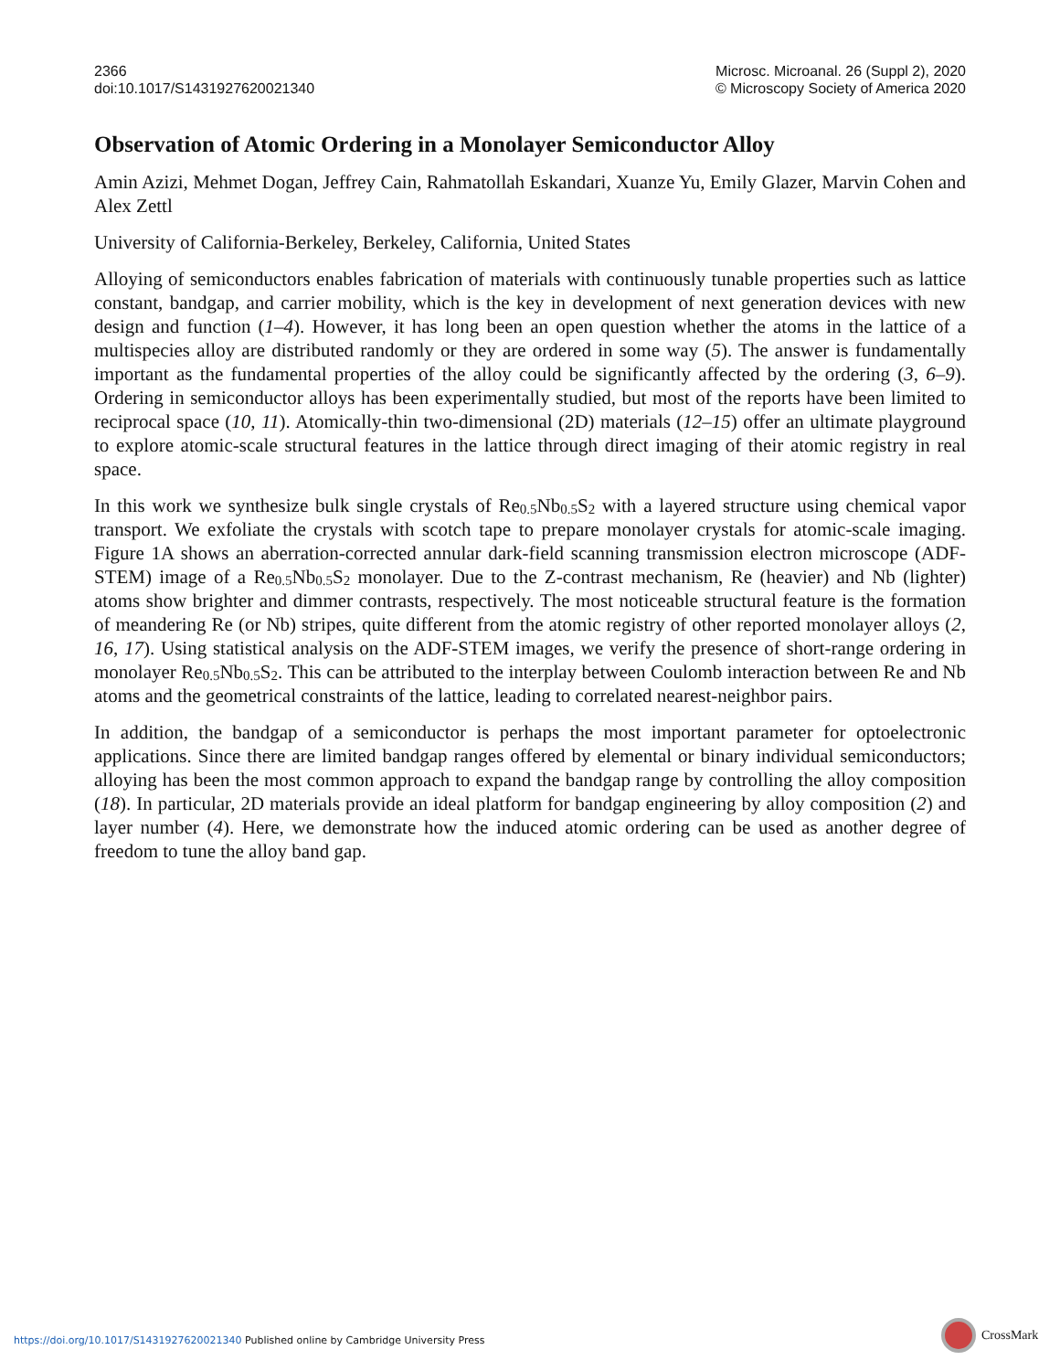2366
doi:10.1017/S1431927620021340
Microsc. Microanal. 26 (Suppl 2), 2020
© Microscopy Society of America 2020
Observation of Atomic Ordering in a Monolayer Semiconductor Alloy
Amin Azizi, Mehmet Dogan, Jeffrey Cain, Rahmatollah Eskandari, Xuanze Yu, Emily Glazer, Marvin Cohen and Alex Zettl
University of California-Berkeley, Berkeley, California, United States
Alloying of semiconductors enables fabrication of materials with continuously tunable properties such as lattice constant, bandgap, and carrier mobility, which is the key in development of next generation devices with new design and function (1–4). However, it has long been an open question whether the atoms in the lattice of a multispecies alloy are distributed randomly or they are ordered in some way (5). The answer is fundamentally important as the fundamental properties of the alloy could be significantly affected by the ordering (3, 6–9). Ordering in semiconductor alloys has been experimentally studied, but most of the reports have been limited to reciprocal space (10, 11). Atomically-thin two-dimensional (2D) materials (12–15) offer an ultimate playground to explore atomic-scale structural features in the lattice through direct imaging of their atomic registry in real space.
In this work we synthesize bulk single crystals of Re<sub>0.5</sub>Nb<sub>0.5</sub>S<sub>2</sub> with a layered structure using chemical vapor transport. We exfoliate the crystals with scotch tape to prepare monolayer crystals for atomic-scale imaging. Figure 1A shows an aberration-corrected annular dark-field scanning transmission electron microscope (ADF-STEM) image of a Re<sub>0.5</sub>Nb<sub>0.5</sub>S<sub>2</sub> monolayer. Due to the Z-contrast mechanism, Re (heavier) and Nb (lighter) atoms show brighter and dimmer contrasts, respectively. The most noticeable structural feature is the formation of meandering Re (or Nb) stripes, quite different from the atomic registry of other reported monolayer alloys (2, 16, 17). Using statistical analysis on the ADF-STEM images, we verify the presence of short-range ordering in monolayer Re<sub>0.5</sub>Nb<sub>0.5</sub>S<sub>2</sub>. This can be attributed to the interplay between Coulomb interaction between Re and Nb atoms and the geometrical constraints of the lattice, leading to correlated nearest-neighbor pairs.
In addition, the bandgap of a semiconductor is perhaps the most important parameter for optoelectronic applications. Since there are limited bandgap ranges offered by elemental or binary individual semiconductors; alloying has been the most common approach to expand the bandgap range by controlling the alloy composition (18). In particular, 2D materials provide an ideal platform for bandgap engineering by alloy composition (2) and layer number (4). Here, we demonstrate how the induced atomic ordering can be used as another degree of freedom to tune the alloy band gap.
https://doi.org/10.1017/S1431927620021340 Published online by Cambridge University Press
CrossMark